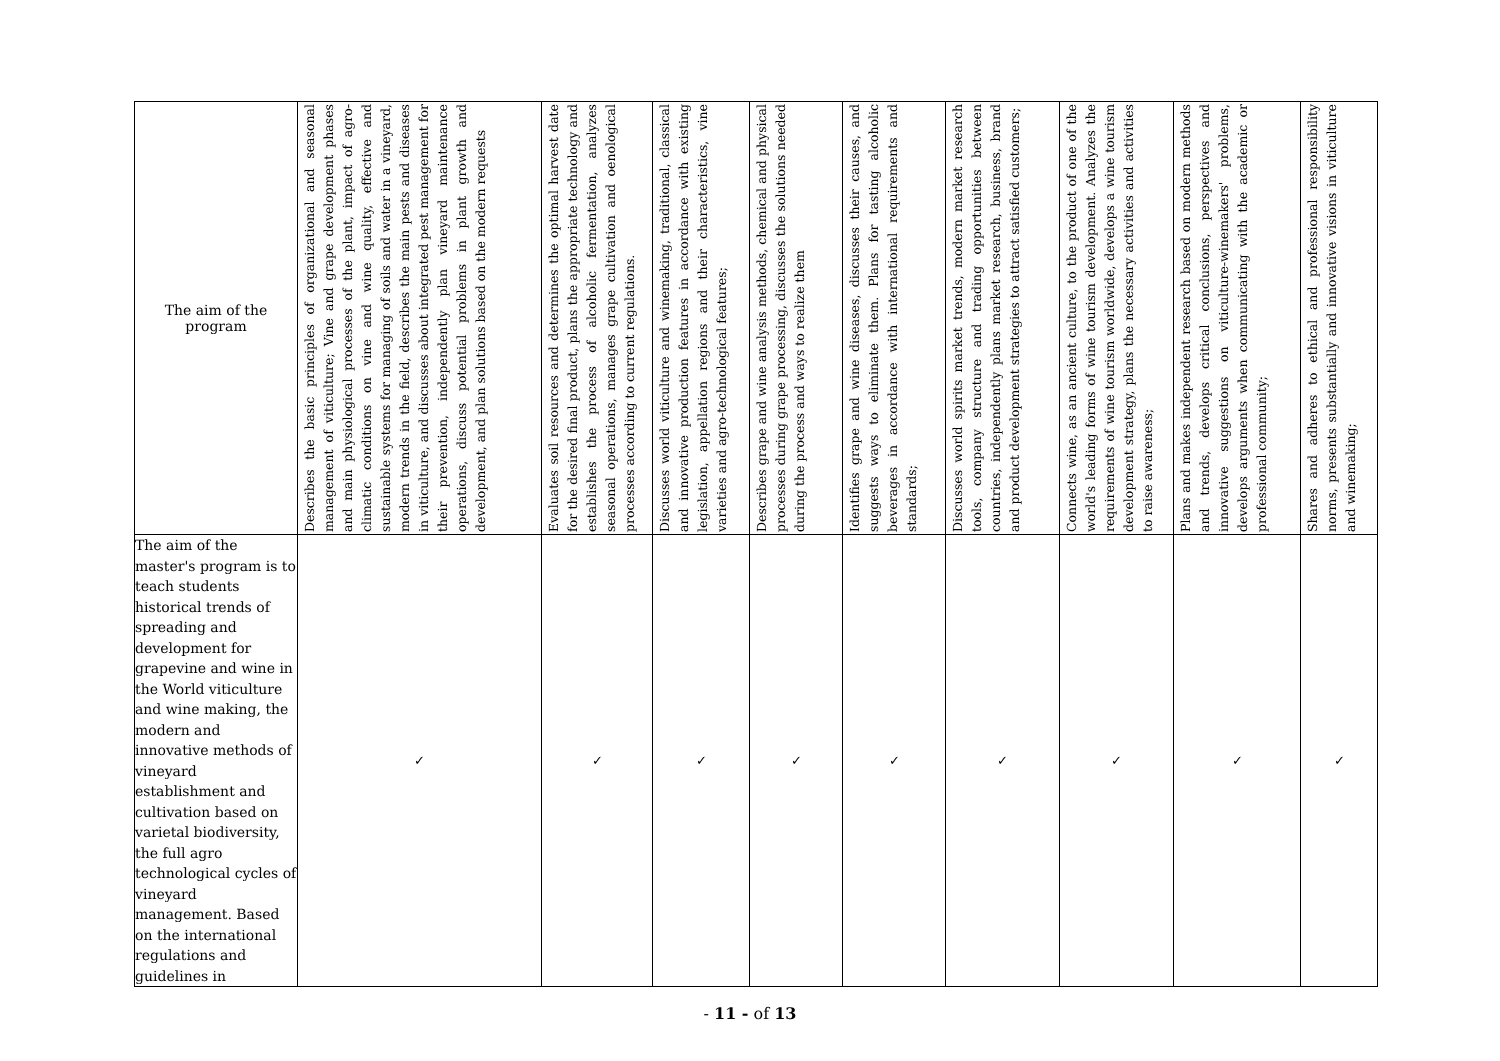| The aim of the program | Describes the basic principles of organizational and seasonal management of viticulture; Vine and grape development phases and main physiological processes of the plant, impact of agro-climatic conditions on vine and wine quality, effective and sustainable systems for managing of soils and water in a vineyard, modern trends in the field, describes the main pests and diseases in viticulture, and discusses about integrated pest management for their prevention, independently plan vineyard maintenance operations, discuss potential problems in plant growth and development, and plan solutions based on the modern requests | Evaluates soil resources and determines the optimal harvest date for the desired final product, plans the appropriate technology and establishes the process of alcoholic fermentation, analyzes seasonal operations, manages grape cultivation and oenological processes according to current regulations. | Discusses world viticulture and winemaking, traditional, classical and innovative production features in accordance with existing legislation, appellation regions and their characteristics, vine varieties and agro-technological features; | Describes grape and wine analysis methods, chemical and physical processes during grape processing, discusses the solutions needed during the process and ways to realize them | Identifies grape and wine diseases, discusses their causes, and suggests ways to eliminate them. Plans for tasting alcoholic beverages in accordance with international requirements and standards; | Discusses world spirits market trends, modern market research tools, company structure and trading opportunities between countries, independently plans market research, business, brand and product development strategies to attract satisfied customers; | Connects wine, as an ancient culture, to the product of one of the world's leading forms of wine tourism development. Analyzes the requirements of wine tourism worldwide, develops a wine tourism development strategy, plans the necessary activities and activities to raise awareness; | Plans and makes independent research based on modern methods and trends, develops critical conclusions, perspectives and innovative suggestions on viticulture-winemakers' problems, develops arguments when communicating with the academic or professional community; | Shares and adheres to ethical and professional responsibility norms, presents substantially and innovative visions in viticulture and winemaking; |
| The aim of the master's program is to teach students historical trends of spreading and development for grapevine and wine in the World viticulture and wine making, the modern and innovative methods of vineyard establishment and cultivation based on varietal biodiversity, the full agro technological cycles of vineyard management. Based on the international regulations and guidelines in | ✓ | ✓ | ✓ | ✓ | ✓ | ✓ | ✓ | ✓ | ✓ |
- 11 - of 13